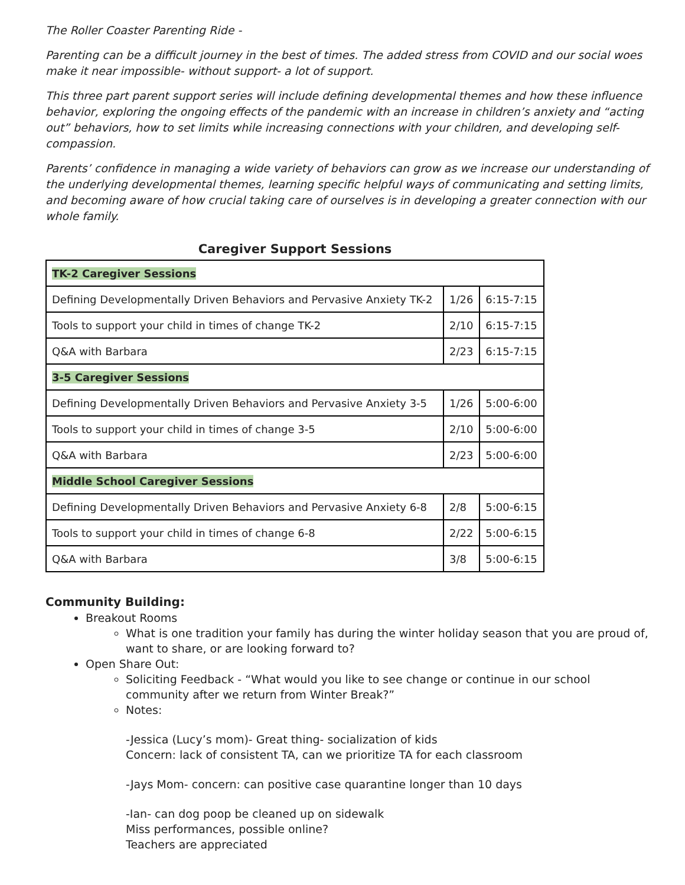The Roller Coaster Parenting Ride -
Parenting can be a difficult journey in the best of times. The added stress from COVID and our social woes make it near impossible- without support- a lot of support.
This three part parent support series will include defining developmental themes and how these influence behavior, exploring the ongoing effects of the pandemic with an increase in children’s anxiety and “acting out” behaviors, how to set limits while increasing connections with your children, and developing self-compassion.
Parents’ confidence in managing a wide variety of behaviors can grow as we increase our understanding of the underlying developmental themes, learning specific helpful ways of communicating and setting limits, and becoming aware of how crucial taking care of ourselves is in developing a greater connection with our whole family.
Caregiver Support Sessions
| TK-2 Caregiver Sessions | | |
| Defining Developmentally Driven Behaviors and Pervasive Anxiety TK-2 | 1/26 | 6:15-7:15 |
| Tools to support your child in times of change TK-2 | 2/10 | 6:15-7:15 |
| Q&A with Barbara | 2/23 | 6:15-7:15 |
| 3-5 Caregiver Sessions | | |
| Defining Developmentally Driven Behaviors and Pervasive Anxiety 3-5 | 1/26 | 5:00-6:00 |
| Tools to support your child in times of change 3-5 | 2/10 | 5:00-6:00 |
| Q&A with Barbara | 2/23 | 5:00-6:00 |
| Middle School Caregiver Sessions | | |
| Defining Developmentally Driven Behaviors and Pervasive Anxiety 6-8 | 2/8 | 5:00-6:15 |
| Tools to support your child in times of change 6-8 | 2/22 | 5:00-6:15 |
| Q&A with Barbara | 3/8 | 5:00-6:15 |
Community Building:
Breakout Rooms
What is one tradition your family has during the winter holiday season that you are proud of, want to share, or are looking forward to?
Open Share Out:
Soliciting Feedback - “What would you like to see change or continue in our school community after we return from Winter Break?”
Notes:
-Jessica (Lucy’s mom)- Great thing- socialization of kids
Concern: lack of consistent TA, can we prioritize TA for each classroom
-Jays Mom- concern: can positive case quarantine longer than 10 days
-Ian- can dog poop be cleaned up on sidewalk
Miss performances, possible online?
Teachers are appreciated